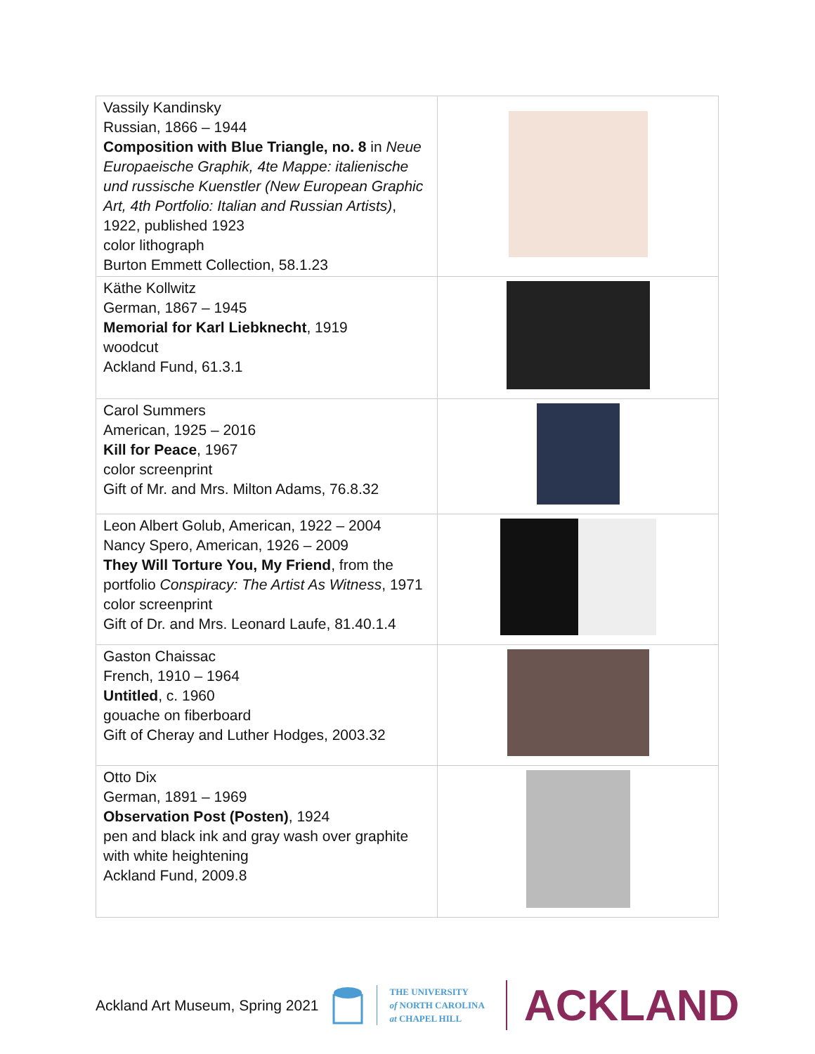| Vassily Kandinsky Russian, 1866 – 1944 Composition with Blue Triangle, no. 8 in Neue Europaeische Graphik, 4te Mappe: italienische und russische Kuenstler (New European Graphic Art, 4th Portfolio: Italian and Russian Artists) , 1922, published 1923 color lithograph Burton Emmett Collection, 58.1.23 | |
| Käthe Kollwitz German, 1867 – 1945 Memorial for Karl Liebknecht , 1919 woodcut Ackland Fund, 61.3.1 | |
| Carol Summers American, 1925 – 2016 Kill for Peace , 1967 color screenprint Gift of Mr. and Mrs. Milton Adams, 76.8.32 | |
| Leon Albert Golub, American, 1922 – 2004 Nancy Spero, American, 1926 – 2009 They Will Torture You, My Friend , from the portfolio Conspiracy: The Artist As Witness , 1971 color screenprint Gift of Dr. and Mrs. Leonard Laufe, 81.40.1.4 | |
| Gaston Chaissac French, 1910 – 1964 Untitled , c. 1960 gouache on fiberboard Gift of Cheray and Luther Hodges, 2003.32 | |
| Otto Dix German, 1891 – 1969 Observation Post (Posten) , 1924 pen and black ink and gray wash over graphite with white heightening Ackland Fund, 2009.8 | |
Ackland Art Museum, Spring 2021
THE UNIVERSITY
of NORTH CAROLINA
at CHAPEL HILL
ACKLAND